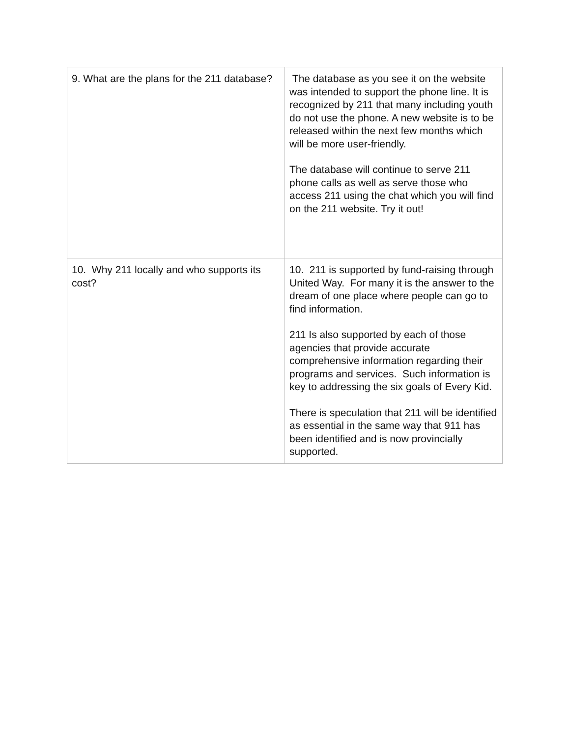| 9. What are the plans for the 211 database? | The database as you see it on the website was intended to support the phone line. It is recognized by 211 that many including youth do not use the phone. A new website is to be released within the next few months which will be more user-friendly. The database will continue to serve 211 phone calls as well as serve those who access 211 using the chat which you will find on the 211 website. Try it out! |
| 10. Why 211 locally and who supports its cost? | 10. 211 is supported by fund-raising through United Way. For many it is the answer to the dream of one place where people can go to find information. 211 Is also supported by each of those agencies that provide accurate comprehensive information regarding their programs and services. Such information is key to addressing the six goals of Every Kid. There is speculation that 211 will be identified as essential in the same way that 911 has been identified and is now provincially supported. |